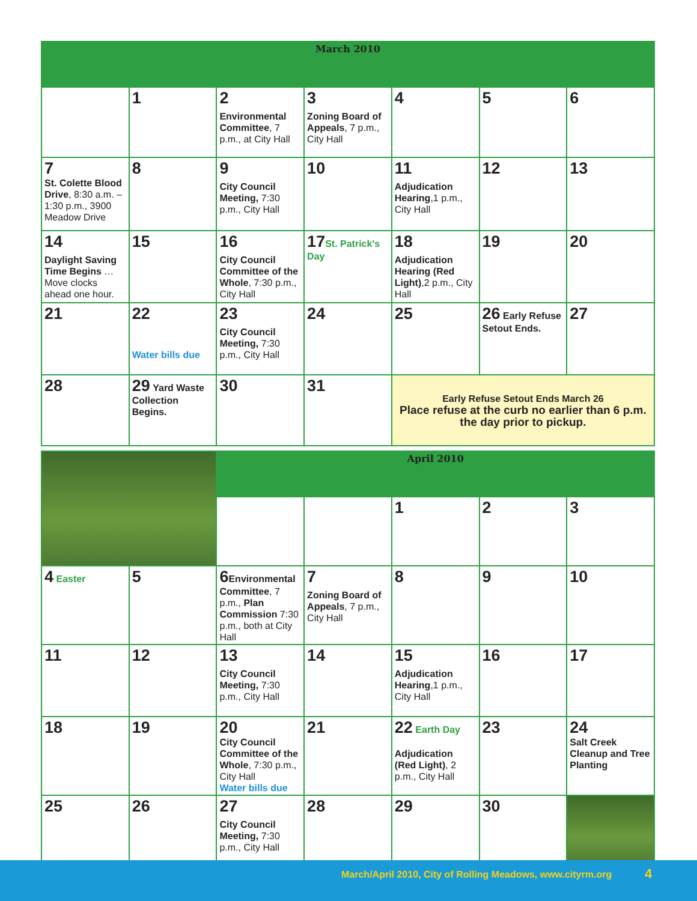| March 2010 | | | | | | |
| | 1 | 2 Environmental Committee , 7 p.m., at City Hall | 3 Zoning Board of Appeals , 7 p.m., City Hall | 4 | 5 | 6 |
| 7 St. Colette Blood Drive , 8:30 a.m. – 1:30 p.m., 3900 Meadow Drive | 8 | 9 City Council Meeting, 7:30 p.m., City Hall | 10 | 11 Adjudication Hearing ,1 p.m., City Hall | 12 | 13 |
| 14 Daylight Saving Time Begins …Move clocks ahead one hour. | 15 | 16 City Council Committee of the Whole , 7:30 p.m., City Hall | 17 St. Patrick's Day | 18 Adjudication Hearing (Red Light) ,2 p.m., City Hall | 19 | 20 |
| 21 | 22 Water bills due | 23 City Council Meeting, 7:30 p.m., City Hall | 24 | 25 | 26 Early Refuse Setout Ends. | 27 |
| 28 | 29 Yard Waste Collection Begins. | 30 | 31 | Early Refuse Setout Ends March 26 Place refuse at the curb no earlier than 6 p.m. the day prior to pickup. | | |
| | | April 2010 | | | | |
| | | | | 1 | 2 | 3 |
| 4 Easter | 5 | 6 Environmental Committee , 7 p.m., Plan Commission 7:30 p.m., both at City Hall | 7 Zoning Board of Appeals , 7 p.m., City Hall | 8 | 9 | 10 |
| 11 | 12 | 13 City Council Meeting, 7:30 p.m., City Hall | 14 | 15 Adjudication Hearing ,1 p.m., City Hall | 16 | 17 |
| 18 | 19 | 20 City Council Committee of the Whole , 7:30 p.m., City Hall Water bills due | 21 | 22 Earth Day Adjudication (Red Light) , 2 p.m., City Hall | 23 | 24 Salt Creek Cleanup and Tree Planting |
| 25 | 26 | 27 City Council Meeting, 7:30 p.m., City Hall | 28 | 29 | 30 | |
March/April 2010, City of Rolling Meadows, www.cityrm.org 4